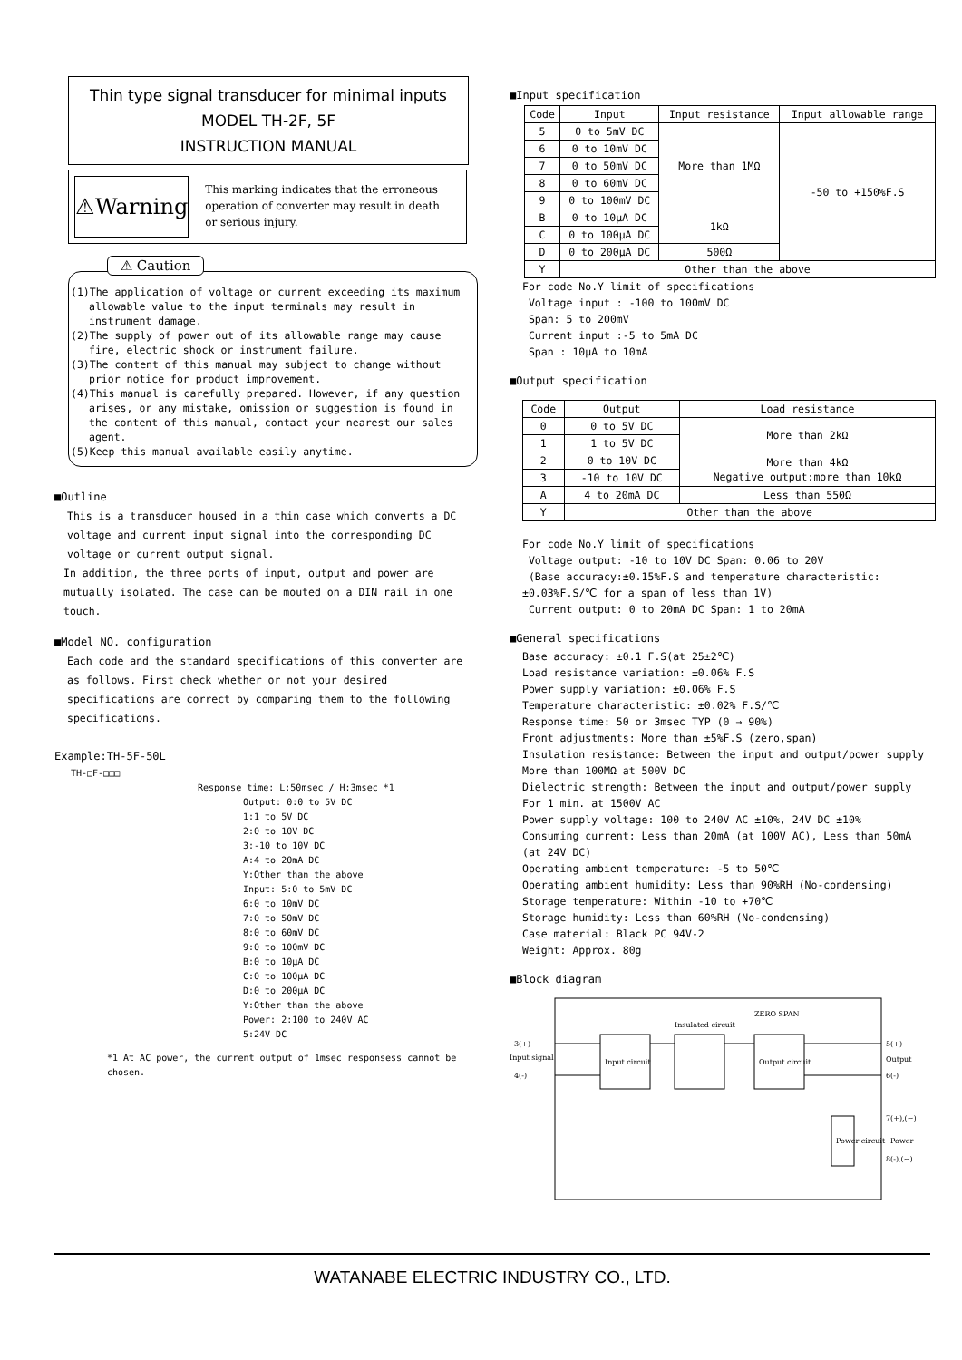Thin type signal transducer for minimal inputs
MODEL TH-2F, 5F
INSTRUCTION MANUAL
⚠Warning
This marking indicates that the erroneous operation of converter may result in death or serious injury.
⚠ Caution
(1)The application of voltage or current exceeding its maximum allowable value to the input terminals may result in instrument damage.
(2)The supply of power out of its allowable range may cause fire, electric shock or instrument failure.
(3)The content of this manual may subject to change without prior notice for product improvement.
(4)This manual is carefully prepared. However, if any question arises, or any mistake, omission or suggestion is found in the content of this manual, contact your nearest our sales agent.
(5)Keep this manual available easily anytime.
■Outline
This is a transducer housed in a thin case which converts a DC voltage and current input signal into the corresponding DC voltage or current output signal.
In addition, the three ports of input, output and power are mutually isolated. The case can be mouted on a DIN rail in one touch.
■Model NO. configuration
Each code and the standard specifications of this converter are as follows. First check whether or not your desired specifications are correct by comparing them to the following specifications.
Example:TH-5F-50L
TH-□F-□□□
Response time: L:50msec / H:3msec *1
Output: 0:0 to 5V DC
1:1 to 5V DC
2:0 to 10V DC
3:-10 to 10V DC
A:4 to 20mA DC
Y:Other than the above
Input: 5:0 to 5mV DC
6:0 to 10mV DC
7:0 to 50mV DC
8:0 to 60mV DC
9:0 to 100mV DC
B:0 to 10μA DC
C:0 to 100μA DC
D:0 to 200μA DC
Y:Other than the above
Power: 2:100 to 240V AC
5:24V DC
*1 At AC power, the current output of 1msec responsess cannot be chosen.
■Input specification
| Code | Input | Input resistance | Input allowable range |
| --- | --- | --- | --- |
| 5 | 0 to 5mV DC | More than 1MΩ | -50 to +150%F.S |
| 6 | 0 to 10mV DC | | |
| 7 | 0 to 50mV DC | | |
| 8 | 0 to 60mV DC | | |
| 9 | 0 to 100mV DC | | |
| B | 0 to 10μA DC | 1kΩ | |
| C | 0 to 100μA DC | | |
| D | 0 to 200μA DC | 500Ω | |
| Y | Other than the above | | |
For code No.Y limit of specifications
Voltage input : -100 to 100mV DC
Span: 5 to 200mV
Current input :-5 to 5mA DC
Span : 10μA to 10mA
■Output specification
| Code | Output | Load resistance |
| --- | --- | --- |
| 0 | 0 to 5V DC | More than 2kΩ |
| 1 | 1 to 5V DC | |
| 2 | 0 to 10V DC | More than 4kΩ Negative output:more than 10kΩ |
| 3 | -10 to 10V DC | |
| A | 4 to 20mA DC | Less than 550Ω |
| Y | Other than the above | |
For code No.Y limit of specifications
Voltage output: -10 to 10V DC Span: 0.06 to 20V
(Base accuracy:±0.15%F.S and temperature characteristic: ±0.03%F.S/℃ for a span of less than 1V)
Current output: 0 to 20mA DC Span: 1 to 20mA
■General specifications
Base accuracy: ±0.1 F.S(at 25±2℃)
Load resistance variation: ±0.06% F.S
Power supply variation: ±0.06% F.S
Temperature characteristic: ±0.02% F.S/℃
Response time: 50 or 3msec TYP (0 → 90%)
Front adjustments: More than ±5%F.S (zero,span)
Insulation resistance: Between the input and output/power supply More than 100MΩ at 500V DC
Dielectric strength: Between the input and output/power supply For 1 min. at 1500V AC
Power supply voltage: 100 to 240V AC ±10%, 24V DC ±10%
Consuming current: Less than 20mA (at 100V AC), Less than 50mA (at 24V DC)
Operating ambient temperature: -5 to 50℃
Operating ambient humidity: Less than 90%RH (No-condensing)
Storage temperature: Within -10 to +70℃
Storage humidity: Less than 60%RH (No-condensing)
Case material: Black PC 94V-2
Weight: Approx. 80g
■Block diagram
3(+)
Input signal
4(-)
Input circuit
Insulated circuit
Output circuit
ZERO SPAN
5(+)
Output
6(-)
7(+),(~)
Power
8(-),(~)
Power circuit
WATANABE ELECTRIC INDUSTRY CO., LTD.